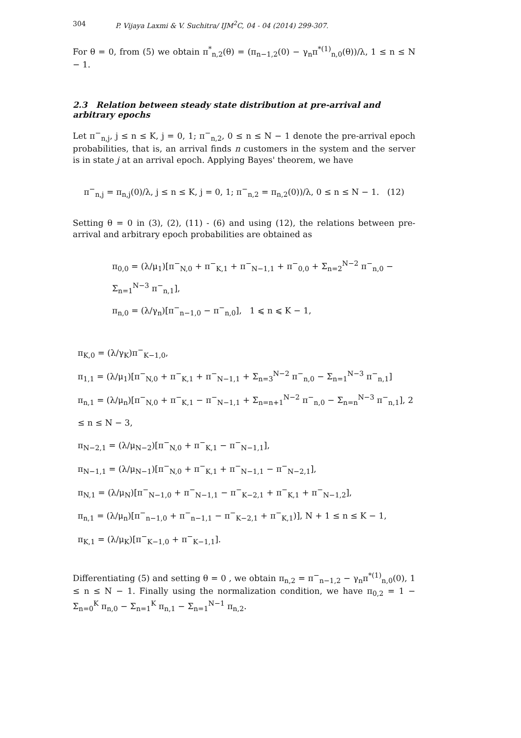304 P. Vijaya Laxmi & V. Suchitra/ IJM<sup>2</sup>C, 04 - 04 (2014) 299-307.
For θ = 0, from (5) we obtain π<sup>*</sup><sub>n,2</sub>(θ) = (π<sub>n−1,2</sub>(0) − γ<sub>n</sub>π<sup>*(1)</sup><sub>n,0</sub>(θ))/λ, 1 ≤ n ≤ N − 1.
2.3 Relation between steady state distribution at pre-arrival and arbitrary epochs
Let π<sup>−</sup><sub>n,j</sub>, j ≤ n ≤ K, j = 0, 1; π<sup>−</sup><sub>n,2</sub>, 0 ≤ n ≤ N − 1 denote the pre-arrival epoch probabilities, that is, an arrival finds n customers in the system and the server is in state j at an arrival epoch. Applying Bayes' theorem, we have
π<sup>−</sup><sub>n,j</sub> = π<sub>n,j</sub>(0)/λ, j ≤ n ≤ K, j = 0, 1; π<sup>−</sup><sub>n,2</sub> = π<sub>n,2</sub>(0))/λ, 0 ≤ n ≤ N − 1. (12)
Setting θ = 0 in (3), (2), (11) - (6) and using (12), the relations between pre-arrival and arbitrary epoch probabilities are obtained as
π<sub>0,0</sub> = (λ/μ<sub>1</sub>)[π<sup>−</sup><sub>N,0</sub> + π<sup>−</sup><sub>K,1</sub> + π<sup>−</sup><sub>N−1,1</sub> + π<sup>−</sup><sub>0,0</sub> + Σ<sub>n=2</sub><sup>N−2</sup> π<sup>−</sup><sub>n,0</sub> − Σ<sub>n=1</sub><sup>N−3</sup> π<sup>−</sup><sub>n,1</sub>],
π<sub>n,0</sub> = (λ/γ<sub>n</sub>)[π<sup>−</sup><sub>n−1,0</sub> − π<sup>−</sup><sub>n,0</sub>], 1 ⩽ n ⩽ K − 1,
π<sub>K,0</sub> = (λ/γ<sub>K</sub>)π<sup>−</sup><sub>K−1,0</sub>,
π<sub>1,1</sub> = (λ/μ<sub>1</sub>)[π<sup>−</sup><sub>N,0</sub> + π<sup>−</sup><sub>K,1</sub> + π<sup>−</sup><sub>N−1,1</sub> + Σ<sub>n=3</sub><sup>N−2</sup> π<sup>−</sup><sub>n,0</sub> − Σ<sub>n=1</sub><sup>N−3</sup> π<sup>−</sup><sub>n,1</sub>]
π<sub>n,1</sub> = (λ/μ<sub>n</sub>)[π<sup>−</sup><sub>N,0</sub> + π<sup>−</sup><sub>K,1</sub> − π<sup>−</sup><sub>N−1,1</sub> + Σ<sub>n=n+1</sub><sup>N−2</sup> π<sup>−</sup><sub>n,0</sub> − Σ<sub>n=n</sub><sup>N−3</sup> π<sup>−</sup><sub>n,1</sub>], 2 ≤ n ≤ N − 3,
π<sub>N−2,1</sub> = (λ/μ<sub>N−2</sub>)[π<sup>−</sup><sub>N,0</sub> + π<sup>−</sup><sub>K,1</sub> − π<sup>−</sup><sub>N−1,1</sub>],
π<sub>N−1,1</sub> = (λ/μ<sub>N−1</sub>)[π<sup>−</sup><sub>N,0</sub> + π<sup>−</sup><sub>K,1</sub> + π<sup>−</sup><sub>N−1,1</sub> − π<sup>−</sup><sub>N−2,1</sub>],
π<sub>N,1</sub> = (λ/μ<sub>N</sub>)[π<sup>−</sup><sub>N−1,0</sub> + π<sup>−</sup><sub>N−1,1</sub> − π<sup>−</sup><sub>K−2,1</sub> + π<sup>−</sup><sub>K,1</sub> + π<sup>−</sup><sub>N−1,2</sub>],
π<sub>n,1</sub> = (λ/μ<sub>n</sub>)[π<sup>−</sup><sub>n−1,0</sub> + π<sup>−</sup><sub>n−1,1</sub> − π<sup>−</sup><sub>K−2,1</sub> + π<sup>−</sup><sub>K,1</sub>)], N + 1 ≤ n ≤ K − 1,
π<sub>K,1</sub> = (λ/μ<sub>K</sub>)[π<sup>−</sup><sub>K−1,0</sub> + π<sup>−</sup><sub>K−1,1</sub>].
Differentiating (5) and setting θ = 0 , we obtain π<sub>n,2</sub> = π<sup>−</sup><sub>n−1,2</sub> − γ<sub>n</sub>π<sup>*(1)</sup><sub>n,0</sub>(0), 1 ≤ n ≤ N − 1. Finally using the normalization condition, we have π<sub>0,2</sub> = 1 − Σ<sub>n=0</sub><sup>K</sup> π<sub>n,0</sub> − Σ<sub>n=1</sub><sup>K</sup> π<sub>n,1</sub> − Σ<sub>n=1</sub><sup>N−1</sup> π<sub>n,2</sub>.